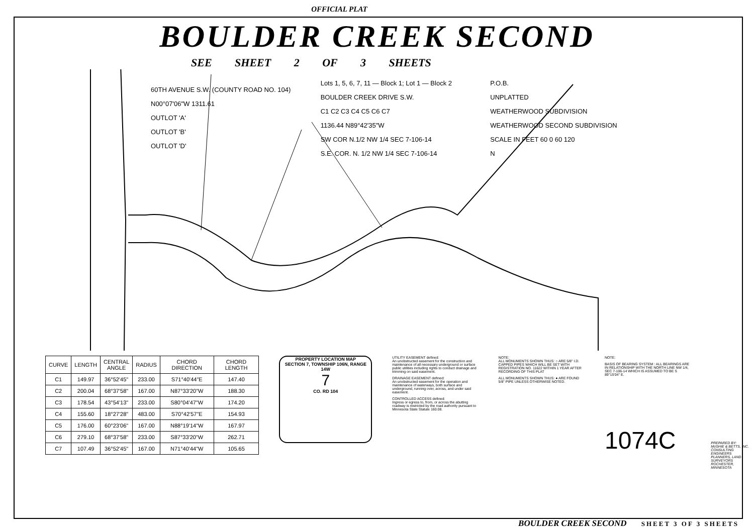OFFICIAL PLAT
BOULDER CREEK SECOND
SEE SHEET 2 OF 3 SHEETS
60TH AVENUE S.W. (COUNTY ROAD NO. 104)
N00°07'06"W 1311.61
OUTLOT 'A'
OUTLOT 'B'
OUTLOT 'D'
Lots 1, 5, 6, 7, 11 — Block 1; Lot 1 — Block 2
BOULDER CREEK DRIVE S.W.
C1 C2 C3 C4 C5 C6 C7
1136.44 N89°42'35"W
SW COR N.1/2 NW 1/4 SEC 7-106-14
S.E. COR. N. 1/2 NW 1/4 SEC 7-106-14
P.O.B.
UNPLATTED
WEATHERWOOD SUBDIVISION
WEATHERWOOD SECOND SUBDIVISION
SCALE IN FEET 60 0 60 120
N
| CURVE | LENGTH | CENTRAL ANGLE | RADIUS | CHORD DIRECTION | CHORD LENGTH |
| --- | --- | --- | --- | --- | --- |
| C1 | 149.97 | 36°52'45" | 233.00 | S71°40'44"E | 147.40 |
| C2 | 200.04 | 68°37'58" | 167.00 | N87°33'20"W | 188.30 |
| C3 | 178.54 | 43°54'13" | 233.00 | S80°04'47"W | 174.20 |
| C4 | 155.60 | 18°27'28" | 483.00 | S70°42'57"E | 154.93 |
| C5 | 176.00 | 60°23'06" | 167.00 | N88°19'14"W | 167.97 |
| C6 | 279.10 | 68°37'58" | 233.00 | S87°33'20"W | 262.71 |
| C7 | 107.49 | 36°52'45" | 167.00 | N71°40'44"W | 105.65 |
PROPERTY LOCATION MAP
SECTION 7, TOWNSHIP 106N, RANGE 14W
7
CO. RD 104
UTILITY EASEMENT defined:
An unobstructed easement for the construction and maintenance of all necessary underground or surface public utilities including rights to conduct drainage and trimming on said easement.
DRAINAGE EASEMENT defined:
An unobstructed easement for the operation and maintenance of waterways, both surface and underground, running over, across, and under said easement.
CONTROLLED ACCESS defined:
Ingress or egress to, from, or across the abutting roadway is restricted by the road authority pursuant to Minnesota State Statute 160.08.
NOTE:
ALL MONUMENTS SHOWN THUS: ○ ARE 5/8" I.D. CAPPED PIPES WHICH WILL BE SET WITH REGISTRATION NO. 11622 WITHIN 1 YEAR AFTER RECORDING OF THIS PLAT
ALL MONUMENTS SHOWN THUS: ● ARE FOUND 5/8" PIPE UNLESS OTHERWISE NOTED.
NOTE:
BASIS OF BEARING SYSTEM : ALL BEARINGS ARE IN RELATIONSHIP WITH THE NORTH LINE NW 1/4, SEC 7-106-14 WHICH IS ASSUMED TO BE S 89°15'04" E.
1074C
PREPARED BY:
McGHIE & BETTS, INC.
CONSULTING ENGINEERS
PLANNERS, LAND SURVEYORS
ROCHESTER, MINNESOTA
BOULDER CREEK SECOND SHEET 3 OF 3 SHEETS